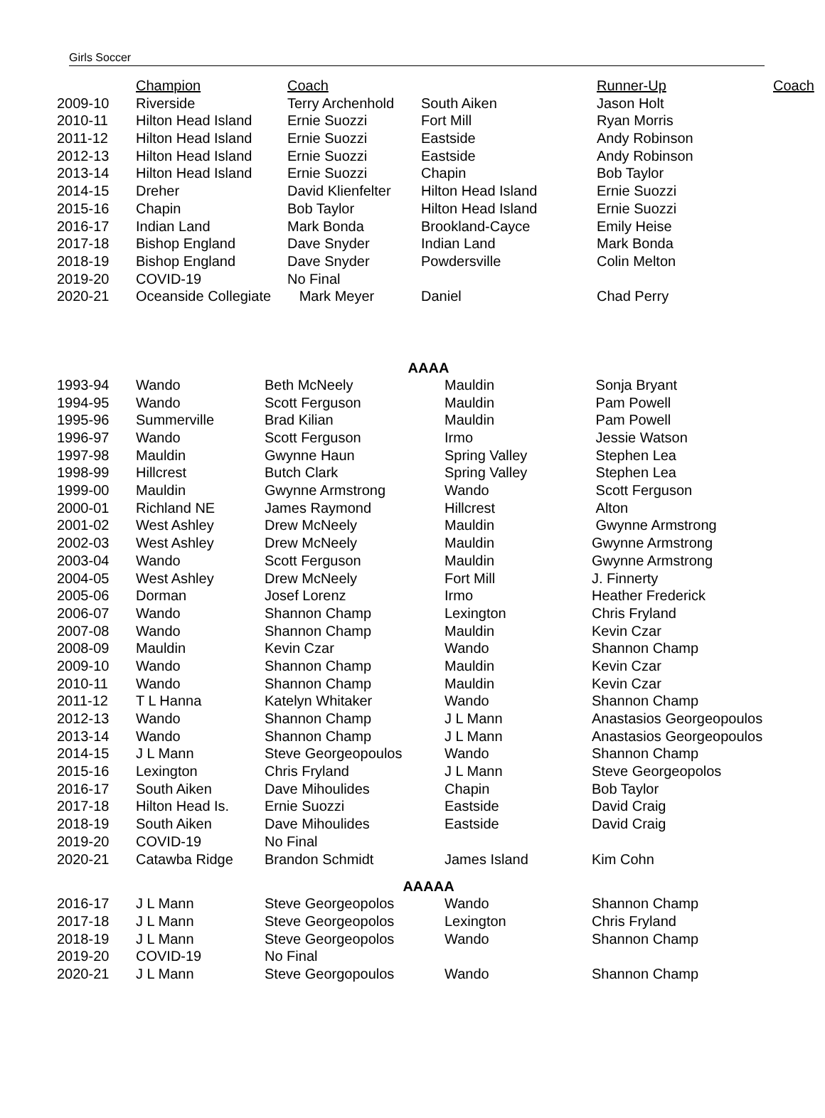Girls Soccer
| | Champion | Coach | | Runner-Up | Coach |
| --- | --- | --- | --- | --- | --- |
| 2009-10 | Riverside | Terry Archenhold | South Aiken | Jason Holt | |
| 2010-11 | Hilton Head Island | Ernie Suozzi | Fort Mill | Ryan Morris | |
| 2011-12 | Hilton Head Island | Ernie Suozzi | Eastside | Andy Robinson | |
| 2012-13 | Hilton Head Island | Ernie Suozzi | Eastside | Andy Robinson | |
| 2013-14 | Hilton Head Island | Ernie Suozzi | Chapin | Bob Taylor | |
| 2014-15 | Dreher | David Klienfelter | Hilton Head Island | Ernie Suozzi | |
| 2015-16 | Chapin | Bob Taylor | Hilton Head Island | Ernie Suozzi | |
| 2016-17 | Indian Land | Mark Bonda | Brookland-Cayce | Emily Heise | |
| 2017-18 | Bishop England | Dave Snyder | Indian Land | Mark Bonda | |
| 2018-19 | Bishop England | Dave Snyder | Powdersville | Colin Melton | |
| 2019-20 | COVID-19 | No Final | | | |
| 2020-21 | Oceanside Collegiate | Mark Meyer | Daniel | Chad Perry | |
AAAA
| 1993-94 | Wando | Beth McNeely | Mauldin | Sonja Bryant |
| 1994-95 | Wando | Scott Ferguson | Mauldin | Pam Powell |
| 1995-96 | Summerville | Brad Kilian | Mauldin | Pam Powell |
| 1996-97 | Wando | Scott Ferguson | Irmo | Jessie Watson |
| 1997-98 | Mauldin | Gwynne Haun | Spring Valley | Stephen Lea |
| 1998-99 | Hillcrest | Butch Clark | Spring Valley | Stephen Lea |
| 1999-00 | Mauldin | Gwynne Armstrong | Wando | Scott Ferguson |
| 2000-01 | Richland NE | James Raymond | Hillcrest | Alton |
| 2001-02 | West Ashley | Drew McNeely | Mauldin | Gwynne Armstrong |
| 2002-03 | West Ashley | Drew McNeely | Mauldin | Gwynne Armstrong |
| 2003-04 | Wando | Scott Ferguson | Mauldin | Gwynne Armstrong |
| 2004-05 | West Ashley | Drew McNeely | Fort Mill | J. Finnerty |
| 2005-06 | Dorman | Josef Lorenz | Irmo | Heather Frederick |
| 2006-07 | Wando | Shannon Champ | Lexington | Chris Fryland |
| 2007-08 | Wando | Shannon Champ | Mauldin | Kevin Czar |
| 2008-09 | Mauldin | Kevin Czar | Wando | Shannon Champ |
| 2009-10 | Wando | Shannon Champ | Mauldin | Kevin Czar |
| 2010-11 | Wando | Shannon Champ | Mauldin | Kevin Czar |
| 2011-12 | T L Hanna | Katelyn Whitaker | Wando | Shannon Champ |
| 2012-13 | Wando | Shannon Champ | J L Mann | Anastasios Georgeopoulos |
| 2013-14 | Wando | Shannon Champ | J L Mann | Anastasios Georgeopoulos |
| 2014-15 | J L Mann | Steve Georgeopoulos | Wando | Shannon Champ |
| 2015-16 | Lexington | Chris Fryland | J L Mann | Steve Georgeopolos |
| 2016-17 | South Aiken | Dave Mihoulides | Chapin | Bob Taylor |
| 2017-18 | Hilton Head Is. | Ernie Suozzi | Eastside | David Craig |
| 2018-19 | South Aiken | Dave Mihoulides | Eastside | David Craig |
| 2019-20 | COVID-19 | No Final | | |
| 2020-21 | Catawba Ridge | Brandon Schmidt | James Island | Kim Cohn |
AAAAA
| 2016-17 | J L Mann | Steve Georgeopolos | Wando | Shannon Champ |
| 2017-18 | J L Mann | Steve Georgeopolos | Lexington | Chris Fryland |
| 2018-19 | J L Mann | Steve Georgeopolos | Wando | Shannon Champ |
| 2019-20 | COVID-19 | No Final | | |
| 2020-21 | J L Mann | Steve Georgopoulos | Wando | Shannon Champ |